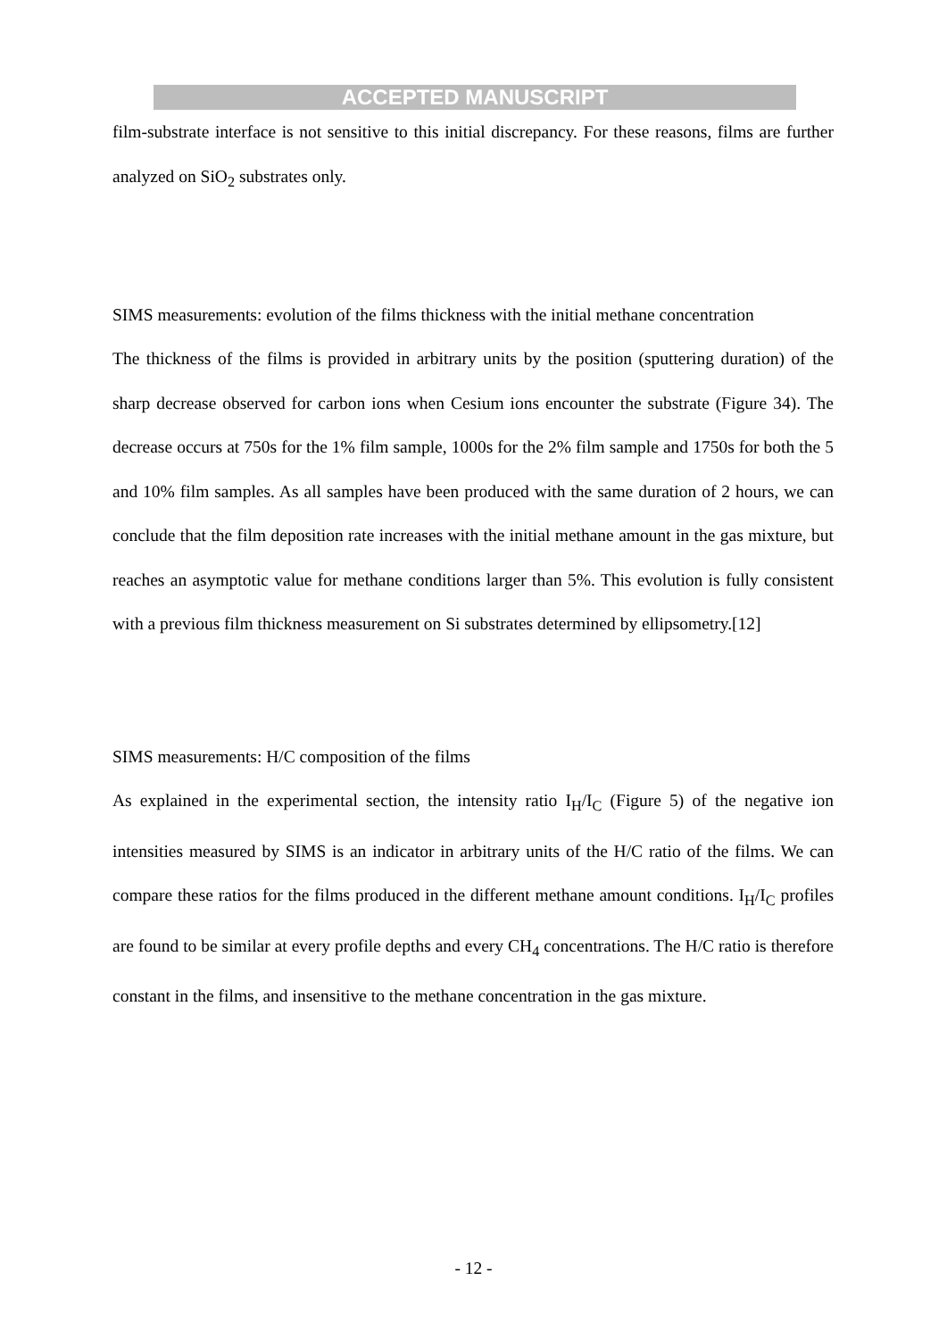ACCEPTED MANUSCRIPT
film-substrate interface is not sensitive to this initial discrepancy. For these reasons, films are further analyzed on SiO<sub>2</sub> substrates only.
SIMS measurements: evolution of the films thickness with the initial methane concentration
The thickness of the films is provided in arbitrary units by the position (sputtering duration) of the sharp decrease observed for carbon ions when Cesium ions encounter the substrate (Figure 34). The decrease occurs at 750s for the 1% film sample, 1000s for the 2% film sample and 1750s for both the 5 and 10% film samples. As all samples have been produced with the same duration of 2 hours, we can conclude that the film deposition rate increases with the initial methane amount in the gas mixture, but reaches an asymptotic value for methane conditions larger than 5%. This evolution is fully consistent with a previous film thickness measurement on Si substrates determined by ellipsometry.[12]
SIMS measurements: H/C composition of the films
As explained in the experimental section, the intensity ratio I<sub>H</sub>/I<sub>C</sub> (Figure 5) of the negative ion intensities measured by SIMS is an indicator in arbitrary units of the H/C ratio of the films. We can compare these ratios for the films produced in the different methane amount conditions. I<sub>H</sub>/I<sub>C</sub> profiles are found to be similar at every profile depths and every CH<sub>4</sub> concentrations. The H/C ratio is therefore constant in the films, and insensitive to the methane concentration in the gas mixture.
- 12 -